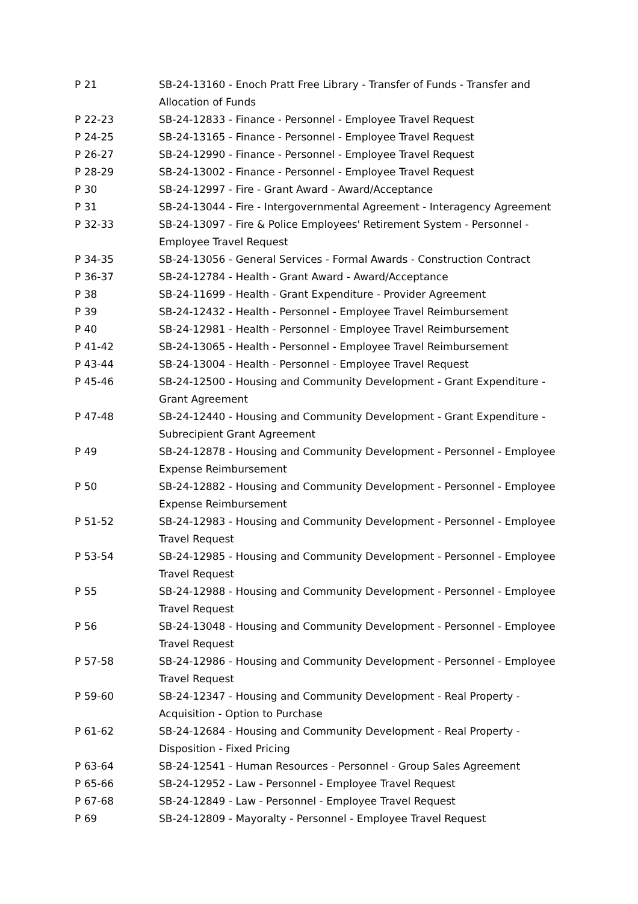| P 21 | SB-24-13160 - Enoch Pratt Free Library - Transfer of Funds - Transfer and Allocation of Funds |
| P 22-23 | SB-24-12833 - Finance - Personnel - Employee Travel Request |
| P 24-25 | SB-24-13165 - Finance - Personnel - Employee Travel Request |
| P 26-27 | SB-24-12990 - Finance - Personnel - Employee Travel Request |
| P 28-29 | SB-24-13002 - Finance - Personnel - Employee Travel Request |
| P 30 | SB-24-12997 - Fire - Grant Award - Award/Acceptance |
| P 31 | SB-24-13044 - Fire - Intergovernmental Agreement - Interagency Agreement |
| P 32-33 | SB-24-13097 - Fire & Police Employees' Retirement System - Personnel - Employee Travel Request |
| P 34-35 | SB-24-13056 - General Services - Formal Awards - Construction Contract |
| P 36-37 | SB-24-12784 - Health - Grant Award - Award/Acceptance |
| P 38 | SB-24-11699 - Health - Grant Expenditure - Provider Agreement |
| P 39 | SB-24-12432 - Health - Personnel - Employee Travel Reimbursement |
| P 40 | SB-24-12981 - Health - Personnel - Employee Travel Reimbursement |
| P 41-42 | SB-24-13065 - Health - Personnel - Employee Travel Reimbursement |
| P 43-44 | SB-24-13004 - Health - Personnel - Employee Travel Request |
| P 45-46 | SB-24-12500 - Housing and Community Development - Grant Expenditure - Grant Agreement |
| P 47-48 | SB-24-12440 - Housing and Community Development - Grant Expenditure - Subrecipient Grant Agreement |
| P 49 | SB-24-12878 - Housing and Community Development - Personnel - Employee Expense Reimbursement |
| P 50 | SB-24-12882 - Housing and Community Development - Personnel - Employee Expense Reimbursement |
| P 51-52 | SB-24-12983 - Housing and Community Development - Personnel - Employee Travel Request |
| P 53-54 | SB-24-12985 - Housing and Community Development - Personnel - Employee Travel Request |
| P 55 | SB-24-12988 - Housing and Community Development - Personnel - Employee Travel Request |
| P 56 | SB-24-13048 - Housing and Community Development - Personnel - Employee Travel Request |
| P 57-58 | SB-24-12986 - Housing and Community Development - Personnel - Employee Travel Request |
| P 59-60 | SB-24-12347 - Housing and Community Development - Real Property - Acquisition - Option to Purchase |
| P 61-62 | SB-24-12684 - Housing and Community Development - Real Property - Disposition - Fixed Pricing |
| P 63-64 | SB-24-12541 - Human Resources - Personnel - Group Sales Agreement |
| P 65-66 | SB-24-12952 - Law - Personnel - Employee Travel Request |
| P 67-68 | SB-24-12849 - Law - Personnel - Employee Travel Request |
| P 69 | SB-24-12809 - Mayoralty - Personnel - Employee Travel Request |